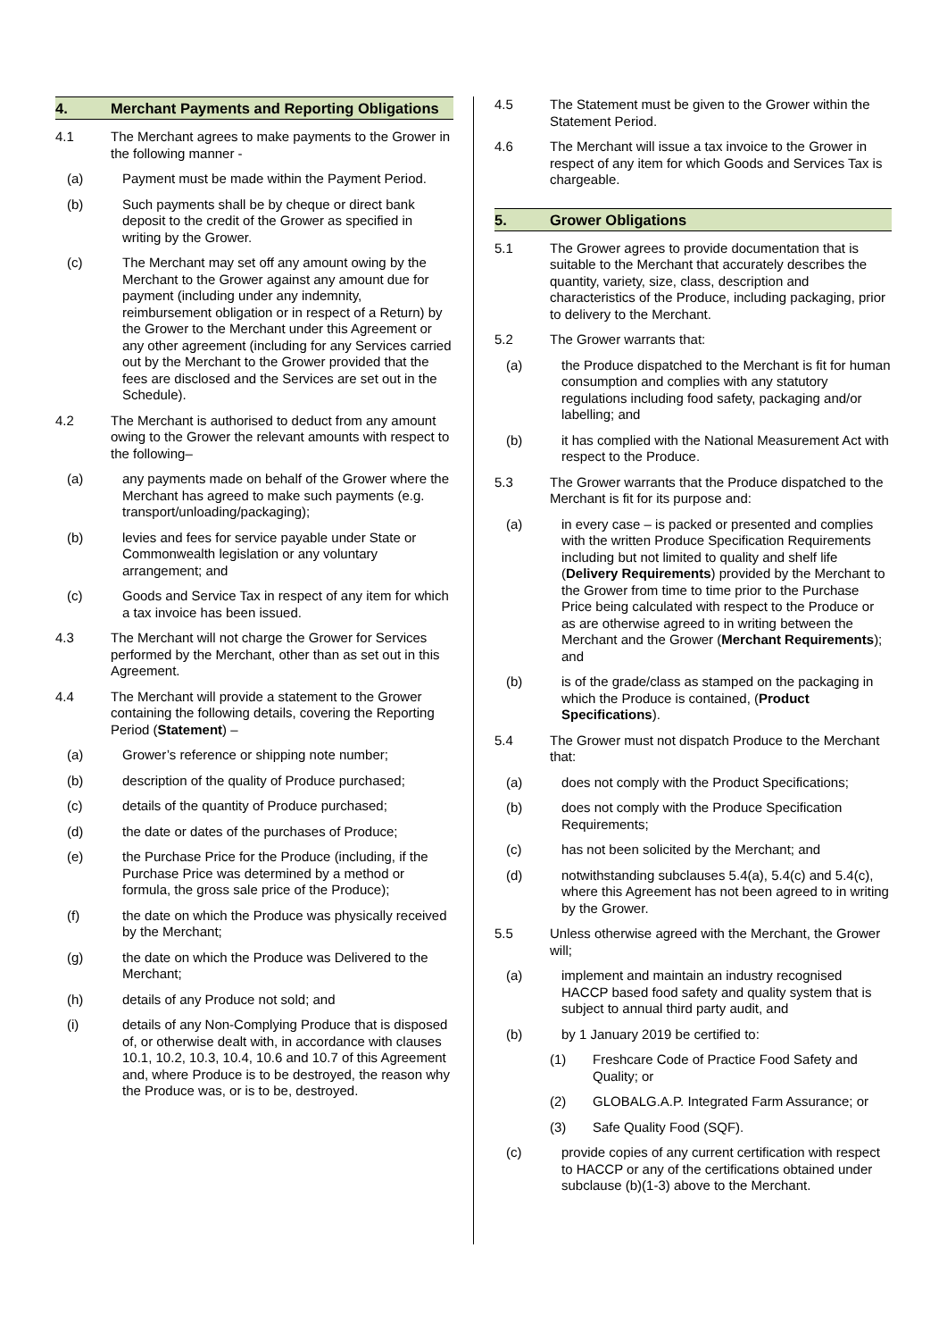4. Merchant Payments and Reporting Obligations
4.1 The Merchant agrees to make payments to the Grower in the following manner -
(a) Payment must be made within the Payment Period.
(b) Such payments shall be by cheque or direct bank deposit to the credit of the Grower as specified in writing by the Grower.
(c) The Merchant may set off any amount owing by the Merchant to the Grower against any amount due for payment (including under any indemnity, reimbursement obligation or in respect of a Return) by the Grower to the Merchant under this Agreement or any other agreement (including for any Services carried out by the Merchant to the Grower provided that the fees are disclosed and the Services are set out in the Schedule).
4.2 The Merchant is authorised to deduct from any amount owing to the Grower the relevant amounts with respect to the following–
(a) any payments made on behalf of the Grower where the Merchant has agreed to make such payments (e.g. transport/unloading/packaging);
(b) levies and fees for service payable under State or Commonwealth legislation or any voluntary arrangement; and
(c) Goods and Service Tax in respect of any item for which a tax invoice has been issued.
4.3 The Merchant will not charge the Grower for Services performed by the Merchant, other than as set out in this Agreement.
4.4 The Merchant will provide a statement to the Grower containing the following details, covering the Reporting Period (Statement) –
(a) Grower’s reference or shipping note number;
(b) description of the quality of Produce purchased;
(c) details of the quantity of Produce purchased;
(d) the date or dates of the purchases of Produce;
(e) the Purchase Price for the Produce (including, if the Purchase Price was determined by a method or formula, the gross sale price of the Produce);
(f) the date on which the Produce was physically received by the Merchant;
(g) the date on which the Produce was Delivered to the Merchant;
(h) details of any Produce not sold; and
(i) details of any Non-Complying Produce that is disposed of, or otherwise dealt with, in accordance with clauses 10.1, 10.2, 10.3, 10.4, 10.6 and 10.7 of this Agreement and, where Produce is to be destroyed, the reason why the Produce was, or is to be, destroyed.
4.5 The Statement must be given to the Grower within the Statement Period.
4.6 The Merchant will issue a tax invoice to the Grower in respect of any item for which Goods and Services Tax is chargeable.
5. Grower Obligations
5.1 The Grower agrees to provide documentation that is suitable to the Merchant that accurately describes the quantity, variety, size, class, description and characteristics of the Produce, including packaging, prior to delivery to the Merchant.
5.2 The Grower warrants that:
(a) the Produce dispatched to the Merchant is fit for human consumption and complies with any statutory regulations including food safety, packaging and/or labelling; and
(b) it has complied with the National Measurement Act with respect to the Produce.
5.3 The Grower warrants that the Produce dispatched to the Merchant is fit for its purpose and:
(a) in every case – is packed or presented and complies with the written Produce Specification Requirements including but not limited to quality and shelf life (Delivery Requirements) provided by the Merchant to the Grower from time to time prior to the Purchase Price being calculated with respect to the Produce or as are otherwise agreed to in writing between the Merchant and the Grower (Merchant Requirements); and
(b) is of the grade/class as stamped on the packaging in which the Produce is contained, (Product Specifications).
5.4 The Grower must not dispatch Produce to the Merchant that:
(a) does not comply with the Product Specifications;
(b) does not comply with the Produce Specification Requirements;
(c) has not been solicited by the Merchant; and
(d) notwithstanding subclauses 5.4(a), 5.4(c) and 5.4(c), where this Agreement has not been agreed to in writing by the Grower.
5.5 Unless otherwise agreed with the Merchant, the Grower will;
(a) implement and maintain an industry recognised HACCP based food safety and quality system that is subject to annual third party audit, and
(b) by 1 January 2019 be certified to:
(1) Freshcare Code of Practice Food Safety and Quality; or
(2) GLOBALG.A.P. Integrated Farm Assurance; or
(3) Safe Quality Food (SQF).
(c) provide copies of any current certification with respect to HACCP or any of the certifications obtained under subclause (b)(1-3) above to the Merchant.